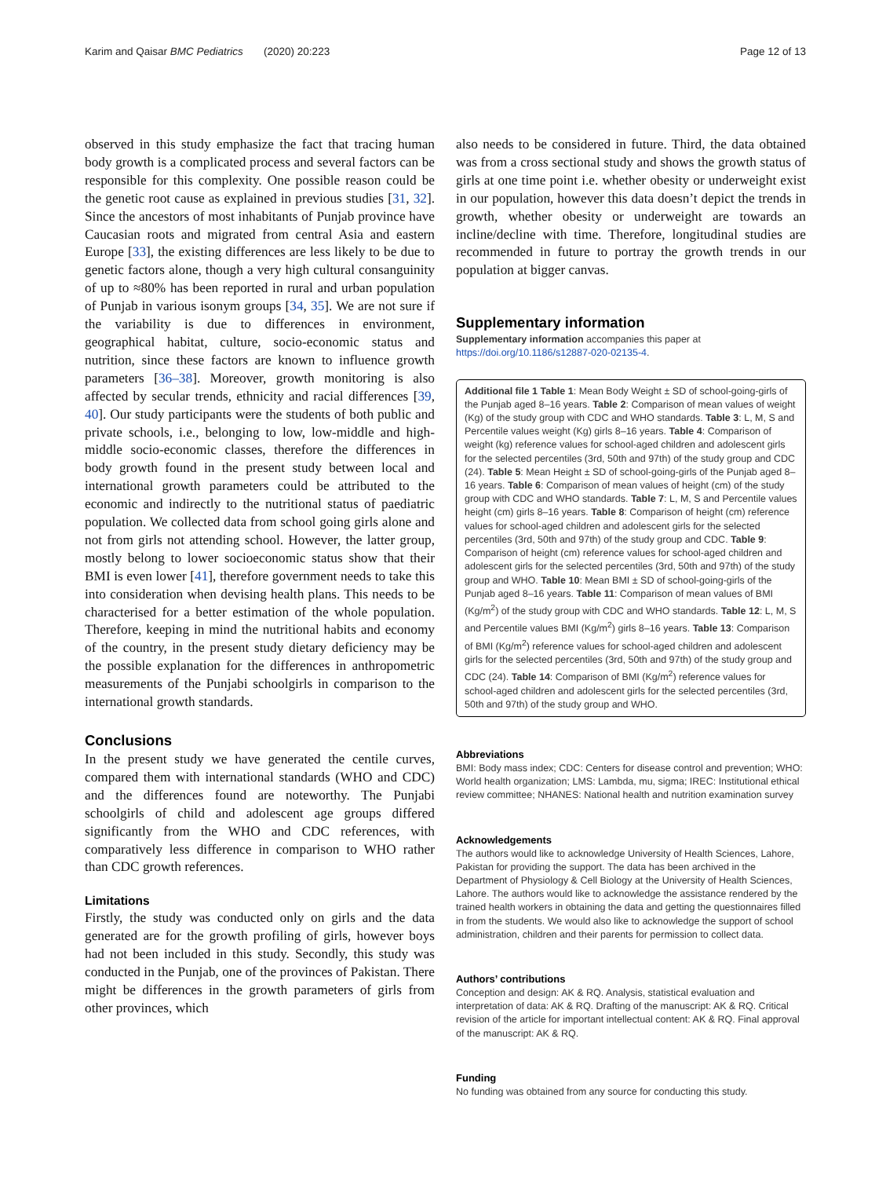Karim and Qaisar BMC Pediatrics (2020) 20:223 Page 12 of 13
observed in this study emphasize the fact that tracing human body growth is a complicated process and several factors can be responsible for this complexity. One possible reason could be the genetic root cause as explained in previous studies [31, 32]. Since the ancestors of most inhabitants of Punjab province have Caucasian roots and migrated from central Asia and eastern Europe [33], the existing differences are less likely to be due to genetic factors alone, though a very high cultural consanguinity of up to ≈80% has been reported in rural and urban population of Punjab in various isonym groups [34, 35]. We are not sure if the variability is due to differences in environment, geographical habitat, culture, socio-economic status and nutrition, since these factors are known to influence growth parameters [36–38]. Moreover, growth monitoring is also affected by secular trends, ethnicity and racial differences [39, 40]. Our study participants were the students of both public and private schools, i.e., belonging to low, low-middle and high-middle socio-economic classes, therefore the differences in body growth found in the present study between local and international growth parameters could be attributed to the economic and indirectly to the nutritional status of paediatric population. We collected data from school going girls alone and not from girls not attending school. However, the latter group, mostly belong to lower socioeconomic status show that their BMI is even lower [41], therefore government needs to take this into consideration when devising health plans. This needs to be characterised for a better estimation of the whole population. Therefore, keeping in mind the nutritional habits and economy of the country, in the present study dietary deficiency may be the possible explanation for the differences in anthropometric measurements of the Punjabi schoolgirls in comparison to the international growth standards.
Conclusions
In the present study we have generated the centile curves, compared them with international standards (WHO and CDC) and the differences found are noteworthy. The Punjabi schoolgirls of child and adolescent age groups differed significantly from the WHO and CDC references, with comparatively less difference in comparison to WHO rather than CDC growth references.
Limitations
Firstly, the study was conducted only on girls and the data generated are for the growth profiling of girls, however boys had not been included in this study. Secondly, this study was conducted in the Punjab, one of the provinces of Pakistan. There might be differences in the growth parameters of girls from other provinces, which
also needs to be considered in future. Third, the data obtained was from a cross sectional study and shows the growth status of girls at one time point i.e. whether obesity or underweight exist in our population, however this data doesn’t depict the trends in growth, whether obesity or underweight are towards an incline/decline with time. Therefore, longitudinal studies are recommended in future to portray the growth trends in our population at bigger canvas.
Supplementary information
Supplementary information accompanies this paper at https://doi.org/10.1186/s12887-020-02135-4.
Additional file 1 Table 1: Mean Body Weight ± SD of school-going-girls of the Punjab aged 8–16 years. Table 2: Comparison of mean values of weight (Kg) of the study group with CDC and WHO standards. Table 3: L, M, S and Percentile values weight (Kg) girls 8–16 years. Table 4: Comparison of weight (kg) reference values for school-aged children and adolescent girls for the selected percentiles (3rd, 50th and 97th) of the study group and CDC (24). Table 5: Mean Height ± SD of school-going-girls of the Punjab aged 8–16 years. Table 6: Comparison of mean values of height (cm) of the study group with CDC and WHO standards. Table 7: L, M, S and Percentile values height (cm) girls 8–16 years. Table 8: Comparison of height (cm) reference values for school-aged children and adolescent girls for the selected percentiles (3rd, 50th and 97th) of the study group and CDC. Table 9: Comparison of height (cm) reference values for school-aged children and adolescent girls for the selected percentiles (3rd, 50th and 97th) of the study group and WHO. Table 10: Mean BMI ± SD of school-going-girls of the Punjab aged 8–16 years. Table 11: Comparison of mean values of BMI (Kg/m<sup>2</sup>) of the study group with CDC and WHO standards. Table 12: L, M, S and Percentile values BMI (Kg/m<sup>2</sup>) girls 8–16 years. Table 13: Comparison of BMI (Kg/m<sup>2</sup>) reference values for school-aged children and adolescent girls for the selected percentiles (3rd, 50th and 97th) of the study group and CDC (24). Table 14: Comparison of BMI (Kg/m<sup>2</sup>) reference values for school-aged children and adolescent girls for the selected percentiles (3rd, 50th and 97th) of the study group and WHO.
Abbreviations
BMI: Body mass index; CDC: Centers for disease control and prevention; WHO: World health organization; LMS: Lambda, mu, sigma; IREC: Institutional ethical review committee; NHANES: National health and nutrition examination survey
Acknowledgements
The authors would like to acknowledge University of Health Sciences, Lahore, Pakistan for providing the support. The data has been archived in the Department of Physiology & Cell Biology at the University of Health Sciences, Lahore. The authors would like to acknowledge the assistance rendered by the trained health workers in obtaining the data and getting the questionnaires filled in from the students. We would also like to acknowledge the support of school administration, children and their parents for permission to collect data.
Authors’ contributions
Conception and design: AK & RQ. Analysis, statistical evaluation and interpretation of data: AK & RQ. Drafting of the manuscript: AK & RQ. Critical revision of the article for important intellectual content: AK & RQ. Final approval of the manuscript: AK & RQ.
Funding
No funding was obtained from any source for conducting this study.